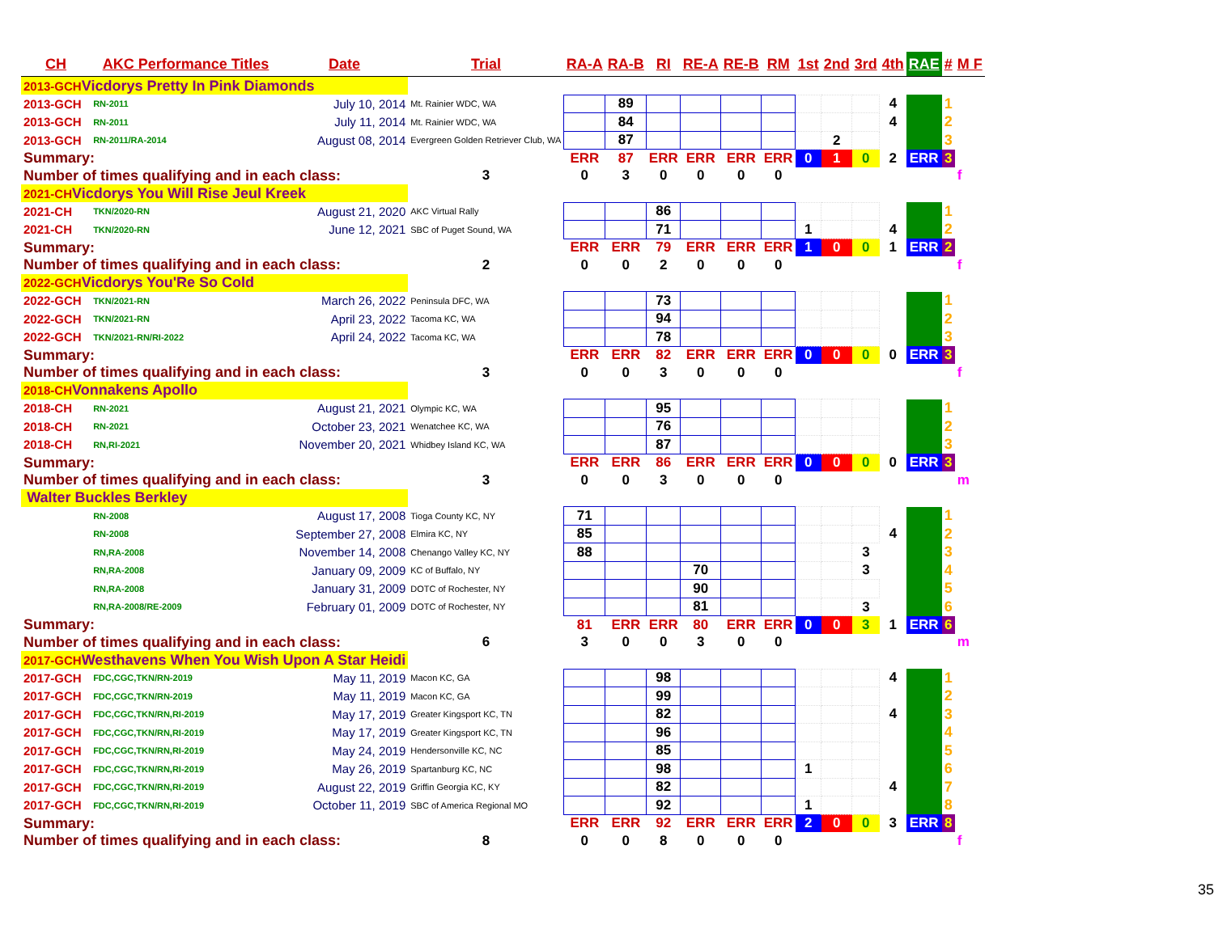| CH | AKC Performance Titles | Date | Trial | RA-A | RA-B | RI | RE-A | RE-B | RM | 1st | 2nd | 3rd | 4th | RAE | # | M F |
| --- | --- | --- | --- | --- | --- | --- | --- | --- | --- | --- | --- | --- | --- | --- | --- | --- |
| 2013-GCH Vicdorys Pretty In Pink Diamonds | | | | | | | | | | | | | | | | |
| 2013-GCH | RN-2011 | July 10, 2014 | Mt. Rainier WDC, WA | | 89 | | | | | | | | 4 | | 1 | |
| 2013-GCH | RN-2011 | July 11, 2014 | Mt. Rainier WDC, WA | | 84 | | | | | | | | 4 | | 2 | |
| 2013-GCH | RN-2011/RA-2014 | August 08, 2014 | Evergreen Golden Retriever Club, WA | | 87 | | | | | | 2 | | | | 3 | |
| Summary: | | | | ERR | 87 | ERR | ERR | ERR | ERR | 0 | 1 | 0 | 2 | ERR | 3 | |
| Number of times qualifying and in each class: | | | 3 | 0 | 3 | 0 | 0 | 0 | 0 | | | | | | | f |
| 2021-CH Vicdorys You Will Rise Jeul Kreek | | | | | | | | | | | | | | | | |
| 2021-CH | TKN/2020-RN | August 21, 2020 | AKC Virtual Rally | | | 86 | | | | | | | | | 1 | |
| 2021-CH | TKN/2020-RN | June 12, 2021 | SBC of Puget Sound, WA | | | 71 | | | | 1 | | | 4 | | 2 | |
| Summary: | | | | ERR | ERR | 79 | ERR | ERR | ERR | 1 | 0 | 0 | 1 | ERR | 2 | |
| Number of times qualifying and in each class: | | | 2 | 0 | 0 | 2 | 0 | 0 | 0 | | | | | | | f |
| 2022-GCH Vicdorys You'Re So Cold | | | | | | | | | | | | | | | | |
| 2022-GCH | TKN/2021-RN | March 26, 2022 | Peninsula DFC, WA | | | 73 | | | | | | | | | 1 | |
| 2022-GCH | TKN/2021-RN | April 23, 2022 | Tacoma KC, WA | | | 94 | | | | | | | | | 2 | |
| 2022-GCH | TKN/2021-RN/RI-2022 | April 24, 2022 | Tacoma KC, WA | | | 78 | | | | | | | | | 3 | |
| Summary: | | | | ERR | ERR | 82 | ERR | ERR | ERR | 0 | 0 | 0 | 0 | ERR | 3 | |
| Number of times qualifying and in each class: | | | 3 | 0 | 0 | 3 | 0 | 0 | 0 | | | | | | | f |
| 2018-CH Vonnakens Apollo | | | | | | | | | | | | | | | | |
| 2018-CH | RN-2021 | August 21, 2021 | Olympic KC, WA | | | 95 | | | | | | | | | 1 | |
| 2018-CH | RN-2021 | October 23, 2021 | Wenatchee KC, WA | | | 76 | | | | | | | | | 2 | |
| 2018-CH | RN,RI-2021 | November 20, 2021 | Whidbey Island KC, WA | | | 87 | | | | | | | | | 3 | |
| Summary: | | | | ERR | ERR | 86 | ERR | ERR | ERR | 0 | 0 | 0 | 0 | ERR | 3 | |
| Number of times qualifying and in each class: | | | 3 | 0 | 0 | 3 | 0 | 0 | 0 | | | | | | | m |
| Walter Buckles Berkley | | | | | | | | | | | | | | | | |
| | RN-2008 | August 17, 2008 | Tioga County KC, NY | 71 | | | | | | | | | | | 1 | |
| | RN-2008 | September 27, 2008 | Elmira KC, NY | 85 | | | | | | | | | 4 | | 2 | |
| | RN,RA-2008 | November 14, 2008 | Chenango Valley KC, NY | 88 | | | | | | | | 3 | | | 3 | |
| | RN,RA-2008 | January 09, 2009 | KC of Buffalo, NY | | | | 70 | | | | | 3 | | | 4 | |
| | RN,RA-2008 | January 31, 2009 | DOTC of Rochester, NY | | | | 90 | | | | | | | | 5 | |
| | RN,RA-2008/RE-2009 | February 01, 2009 | DOTC of Rochester, NY | | | | 81 | | | | | 3 | | | 6 | |
| Summary: | | | | 81 | ERR | ERR | 80 | ERR | ERR | 0 | 0 | 3 | 1 | ERR | 6 | |
| Number of times qualifying and in each class: | | | 6 | 3 | 0 | 0 | 3 | 0 | 0 | | | | | | | m |
| 2017-GCH Westhavens When You Wish Upon A Star Heidi | | | | | | | | | | | | | | | | |
| 2017-GCH | FDC,CGC,TKN/RN-2019 | May 11, 2019 | Macon KC, GA | | | 98 | | | | | | | 4 | | 1 | |
| 2017-GCH | FDC,CGC,TKN/RN-2019 | May 11, 2019 | Macon KC, GA | | | 99 | | | | | | | | | 2 | |
| 2017-GCH | FDC,CGC,TKN/RN,RI-2019 | May 17, 2019 | Greater Kingsport KC, TN | | | 82 | | | | | | | 4 | | 3 | |
| 2017-GCH | FDC,CGC,TKN/RN,RI-2019 | May 17, 2019 | Greater Kingsport KC, TN | | | 96 | | | | | | | | | 4 | |
| 2017-GCH | FDC,CGC,TKN/RN,RI-2019 | May 24, 2019 | Hendersonville KC, NC | | | 85 | | | | | | | | | 5 | |
| 2017-GCH | FDC,CGC,TKN/RN,RI-2019 | May 26, 2019 | Spartanburg KC, NC | | | 98 | | | | 1 | | | | | 6 | |
| 2017-GCH | FDC,CGC,TKN/RN,RI-2019 | August 22, 2019 | Griffin Georgia KC, KY | | | 82 | | | | | | | 4 | | 7 | |
| 2017-GCH | FDC,CGC,TKN/RN,RI-2019 | October 11, 2019 | SBC of America Regional MO | | | 92 | | | | 1 | | | | | 8 | |
| Summary: | | | | ERR | ERR | 92 | ERR | ERR | ERR | 2 | 0 | 0 | 3 | ERR | 8 | |
| Number of times qualifying and in each class: | | | 8 | 0 | 0 | 8 | 0 | 0 | 0 | | | | | | | f |
35